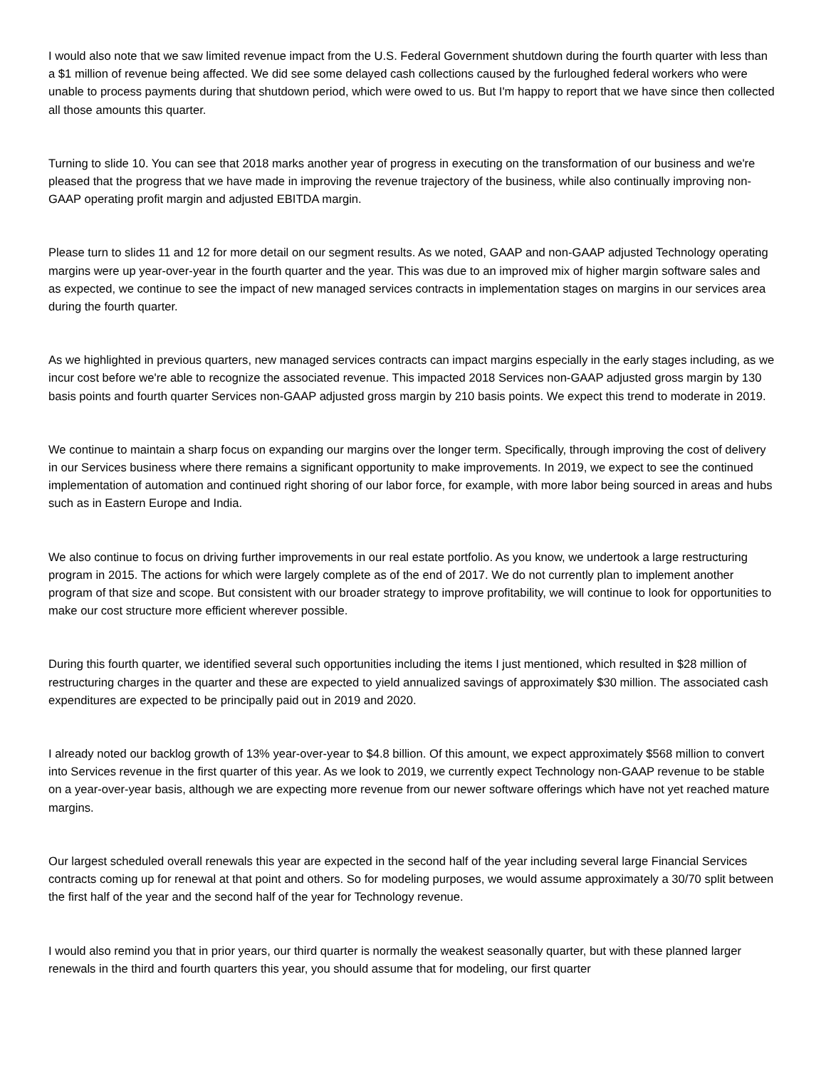I would also note that we saw limited revenue impact from the U.S. Federal Government shutdown during the fourth quarter with less than a $1 million of revenue being affected. We did see some delayed cash collections caused by the furloughed federal workers who were unable to process payments during that shutdown period, which were owed to us. But I'm happy to report that we have since then collected all those amounts this quarter.
Turning to slide 10. You can see that 2018 marks another year of progress in executing on the transformation of our business and we're pleased that the progress that we have made in improving the revenue trajectory of the business, while also continually improving non-GAAP operating profit margin and adjusted EBITDA margin.
Please turn to slides 11 and 12 for more detail on our segment results. As we noted, GAAP and non-GAAP adjusted Technology operating margins were up year-over-year in the fourth quarter and the year. This was due to an improved mix of higher margin software sales and as expected, we continue to see the impact of new managed services contracts in implementation stages on margins in our services area during the fourth quarter.
As we highlighted in previous quarters, new managed services contracts can impact margins especially in the early stages including, as we incur cost before we're able to recognize the associated revenue. This impacted 2018 Services non-GAAP adjusted gross margin by 130 basis points and fourth quarter Services non-GAAP adjusted gross margin by 210 basis points. We expect this trend to moderate in 2019.
We continue to maintain a sharp focus on expanding our margins over the longer term. Specifically, through improving the cost of delivery in our Services business where there remains a significant opportunity to make improvements. In 2019, we expect to see the continued implementation of automation and continued right shoring of our labor force, for example, with more labor being sourced in areas and hubs such as in Eastern Europe and India.
We also continue to focus on driving further improvements in our real estate portfolio. As you know, we undertook a large restructuring program in 2015. The actions for which were largely complete as of the end of 2017. We do not currently plan to implement another program of that size and scope. But consistent with our broader strategy to improve profitability, we will continue to look for opportunities to make our cost structure more efficient wherever possible.
During this fourth quarter, we identified several such opportunities including the items I just mentioned, which resulted in $28 million of restructuring charges in the quarter and these are expected to yield annualized savings of approximately $30 million. The associated cash expenditures are expected to be principally paid out in 2019 and 2020.
I already noted our backlog growth of 13% year-over-year to $4.8 billion. Of this amount, we expect approximately $568 million to convert into Services revenue in the first quarter of this year. As we look to 2019, we currently expect Technology non-GAAP revenue to be stable on a year-over-year basis, although we are expecting more revenue from our newer software offerings which have not yet reached mature margins.
Our largest scheduled overall renewals this year are expected in the second half of the year including several large Financial Services contracts coming up for renewal at that point and others. So for modeling purposes, we would assume approximately a 30/70 split between the first half of the year and the second half of the year for Technology revenue.
I would also remind you that in prior years, our third quarter is normally the weakest seasonally quarter, but with these planned larger renewals in the third and fourth quarters this year, you should assume that for modeling, our first quarter